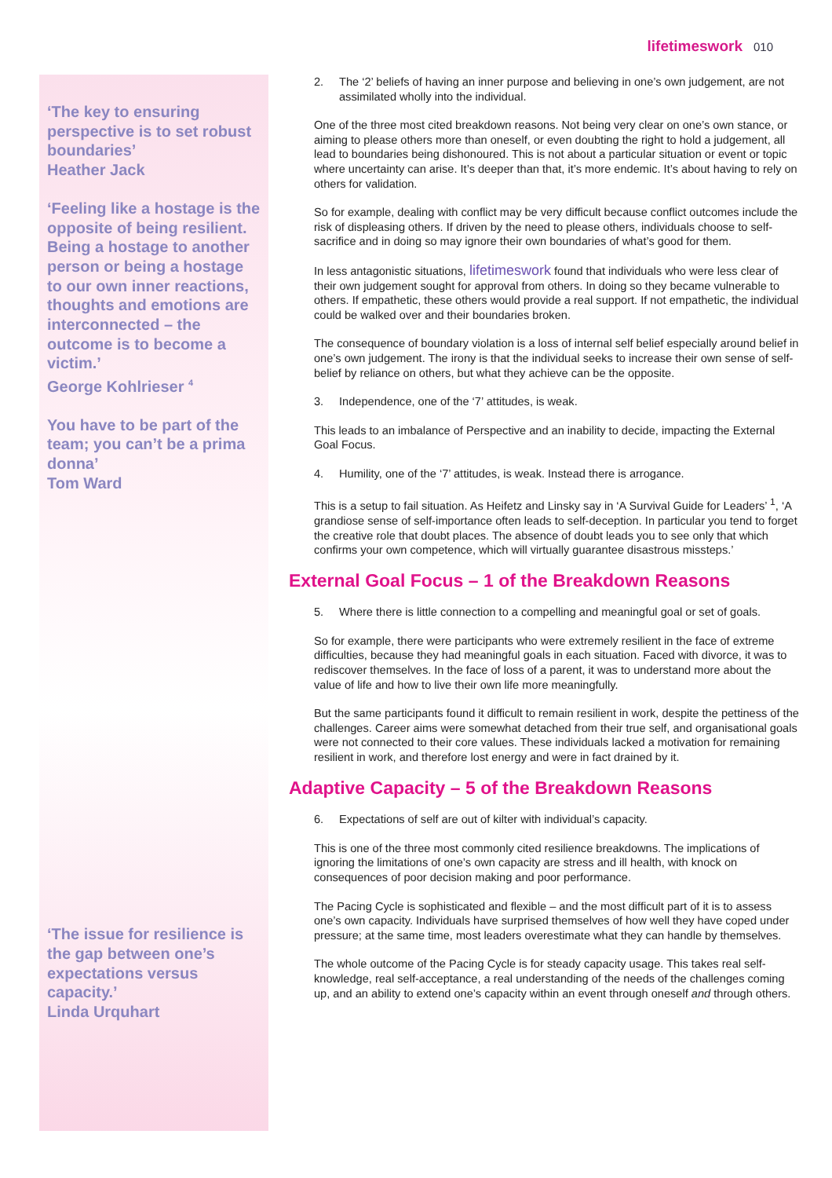lifetimeswork 010
‘The key to ensuring perspective is to set robust boundaries’
Heather Jack
‘Feeling like a hostage is the opposite of being resilient. Being a hostage to another person or being a hostage to our own inner reactions, thoughts and emotions are interconnected – the outcome is to become a victim.’
George Kohlrieser <sup>4</sup>
You have to be part of the team; you can’t be a prima donna’
Tom Ward
‘The issue for resilience is the gap between one’s expectations versus capacity.’
Linda Urquhart
2. The ‘2’ beliefs of having an inner purpose and believing in one’s own judgement, are not assimilated wholly into the individual.
One of the three most cited breakdown reasons. Not being very clear on one’s own stance, or aiming to please others more than oneself, or even doubting the right to hold a judgement, all lead to boundaries being dishonoured. This is not about a particular situation or event or topic where uncertainty can arise. It’s deeper than that, it’s more endemic. It’s about having to rely on others for validation.
So for example, dealing with conflict may be very difficult because conflict outcomes include the risk of displeasing others. If driven by the need to please others, individuals choose to self-sacrifice and in doing so may ignore their own boundaries of what’s good for them.
In less antagonistic situations, lifetimeswork found that individuals who were less clear of their own judgement sought for approval from others. In doing so they became vulnerable to others. If empathetic, these others would provide a real support. If not empathetic, the individual could be walked over and their boundaries broken.
The consequence of boundary violation is a loss of internal self belief especially around belief in one’s own judgement. The irony is that the individual seeks to increase their own sense of self-belief by reliance on others, but what they achieve can be the opposite.
3. Independence, one of the ‘7’ attitudes, is weak.
This leads to an imbalance of Perspective and an inability to decide, impacting the External Goal Focus.
4. Humility, one of the ‘7’ attitudes, is weak. Instead there is arrogance.
This is a setup to fail situation. As Heifetz and Linsky say in ‘A Survival Guide for Leaders’ <sup>1</sup>, ‘A grandiose sense of self-importance often leads to self-deception. In particular you tend to forget the creative role that doubt places. The absence of doubt leads you to see only that which confirms your own competence, which will virtually guarantee disastrous missteps.’
External Goal Focus – 1 of the Breakdown Reasons
5. Where there is little connection to a compelling and meaningful goal or set of goals.
So for example, there were participants who were extremely resilient in the face of extreme difficulties, because they had meaningful goals in each situation. Faced with divorce, it was to rediscover themselves. In the face of loss of a parent, it was to understand more about the value of life and how to live their own life more meaningfully.
But the same participants found it difficult to remain resilient in work, despite the pettiness of the challenges. Career aims were somewhat detached from their true self, and organisational goals were not connected to their core values. These individuals lacked a motivation for remaining resilient in work, and therefore lost energy and were in fact drained by it.
Adaptive Capacity – 5 of the Breakdown Reasons
6. Expectations of self are out of kilter with individual’s capacity.
This is one of the three most commonly cited resilience breakdowns. The implications of ignoring the limitations of one’s own capacity are stress and ill health, with knock on consequences of poor decision making and poor performance.
The Pacing Cycle is sophisticated and flexible – and the most difficult part of it is to assess one’s own capacity. Individuals have surprised themselves of how well they have coped under pressure; at the same time, most leaders overestimate what they can handle by themselves.
The whole outcome of the Pacing Cycle is for steady capacity usage. This takes real self-knowledge, real self-acceptance, a real understanding of the needs of the challenges coming up, and an ability to extend one’s capacity within an event through oneself and through others.